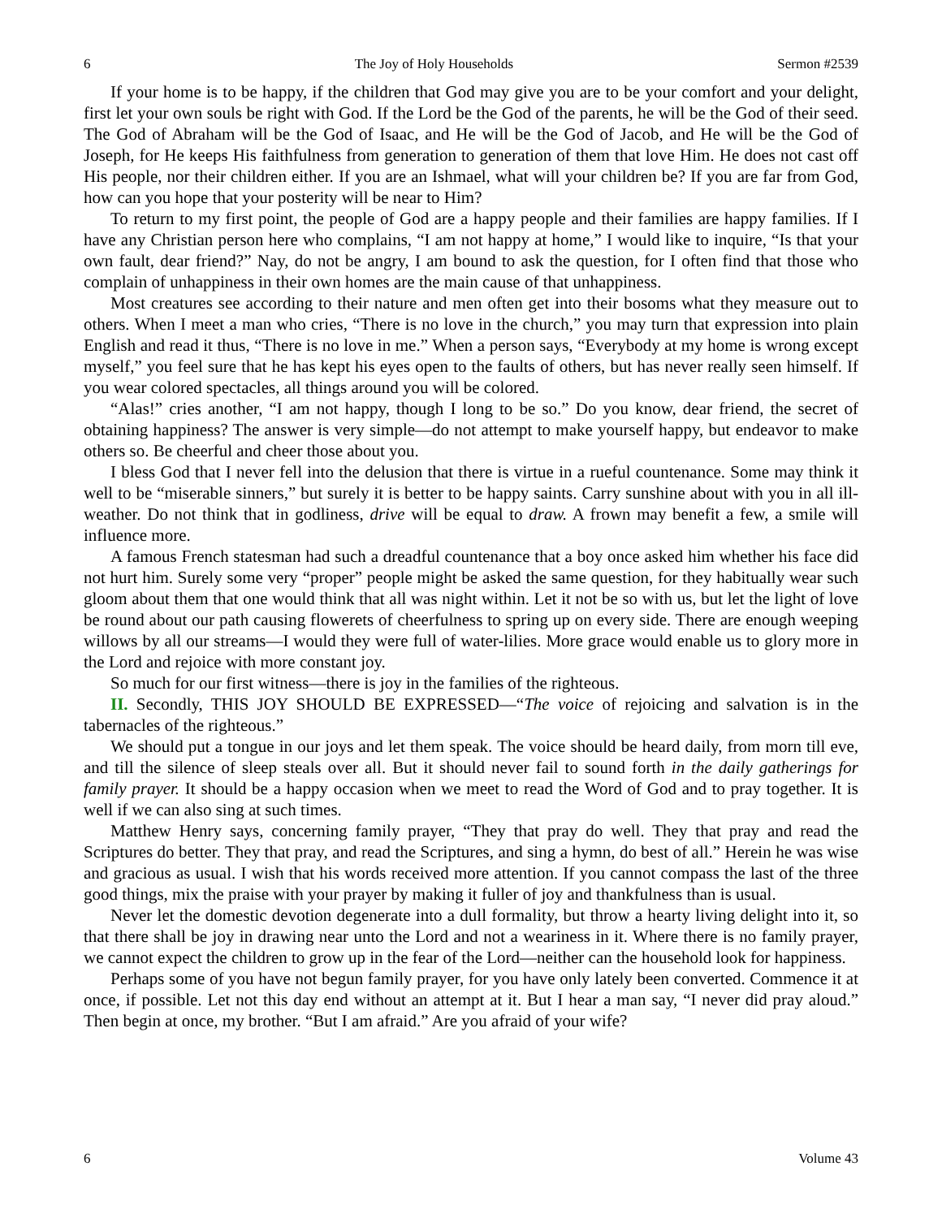6 The Joy of Holy Households Sermon #2539
If your home is to be happy, if the children that God may give you are to be your comfort and your delight, first let your own souls be right with God. If the Lord be the God of the parents, he will be the God of their seed. The God of Abraham will be the God of Isaac, and He will be the God of Jacob, and He will be the God of Joseph, for He keeps His faithfulness from generation to generation of them that love Him. He does not cast off His people, nor their children either. If you are an Ishmael, what will your children be? If you are far from God, how can you hope that your posterity will be near to Him?
To return to my first point, the people of God are a happy people and their families are happy families. If I have any Christian person here who complains, “I am not happy at home,” I would like to inquire, “Is that your own fault, dear friend?” Nay, do not be angry, I am bound to ask the question, for I often find that those who complain of unhappiness in their own homes are the main cause of that unhappiness.
Most creatures see according to their nature and men often get into their bosoms what they measure out to others. When I meet a man who cries, “There is no love in the church,” you may turn that expression into plain English and read it thus, “There is no love in me.” When a person says, “Everybody at my home is wrong except myself,” you feel sure that he has kept his eyes open to the faults of others, but has never really seen himself. If you wear colored spectacles, all things around you will be colored.
“Alas!” cries another, “I am not happy, though I long to be so.” Do you know, dear friend, the secret of obtaining happiness? The answer is very simple—do not attempt to make yourself happy, but endeavor to make others so. Be cheerful and cheer those about you.
I bless God that I never fell into the delusion that there is virtue in a rueful countenance. Some may think it well to be “miserable sinners,” but surely it is better to be happy saints. Carry sunshine about with you in all ill-weather. Do not think that in godliness, drive will be equal to draw. A frown may benefit a few, a smile will influence more.
A famous French statesman had such a dreadful countenance that a boy once asked him whether his face did not hurt him. Surely some very “proper” people might be asked the same question, for they habitually wear such gloom about them that one would think that all was night within. Let it not be so with us, but let the light of love be round about our path causing flowerets of cheerfulness to spring up on every side. There are enough weeping willows by all our streams—I would they were full of water-lilies. More grace would enable us to glory more in the Lord and rejoice with more constant joy.
So much for our first witness—there is joy in the families of the righteous.
II. Secondly, THIS JOY SHOULD BE EXPRESSED—“The voice of rejoicing and salvation is in the tabernacles of the righteous.”
We should put a tongue in our joys and let them speak. The voice should be heard daily, from morn till eve, and till the silence of sleep steals over all. But it should never fail to sound forth in the daily gatherings for family prayer. It should be a happy occasion when we meet to read the Word of God and to pray together. It is well if we can also sing at such times.
Matthew Henry says, concerning family prayer, “They that pray do well. They that pray and read the Scriptures do better. They that pray, and read the Scriptures, and sing a hymn, do best of all.” Herein he was wise and gracious as usual. I wish that his words received more attention. If you cannot compass the last of the three good things, mix the praise with your prayer by making it fuller of joy and thankfulness than is usual.
Never let the domestic devotion degenerate into a dull formality, but throw a hearty living delight into it, so that there shall be joy in drawing near unto the Lord and not a weariness in it. Where there is no family prayer, we cannot expect the children to grow up in the fear of the Lord—neither can the household look for happiness.
Perhaps some of you have not begun family prayer, for you have only lately been converted. Commence it at once, if possible. Let not this day end without an attempt at it. But I hear a man say, “I never did pray aloud.” Then begin at once, my brother. “But I am afraid.” Are you afraid of your wife?
6 Volume 43